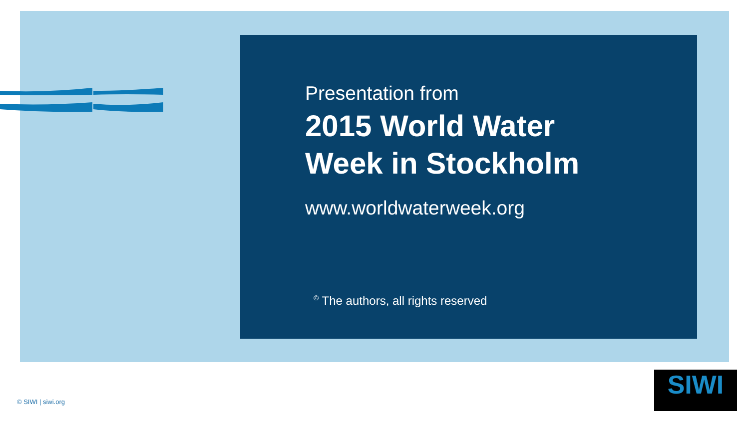Presentation from
2015 World Water
Week in Stockholm
www.worldwaterweek.org
<sup>©</sup> The authors, all rights reserved
© SIWI | siwi.org
SIWI